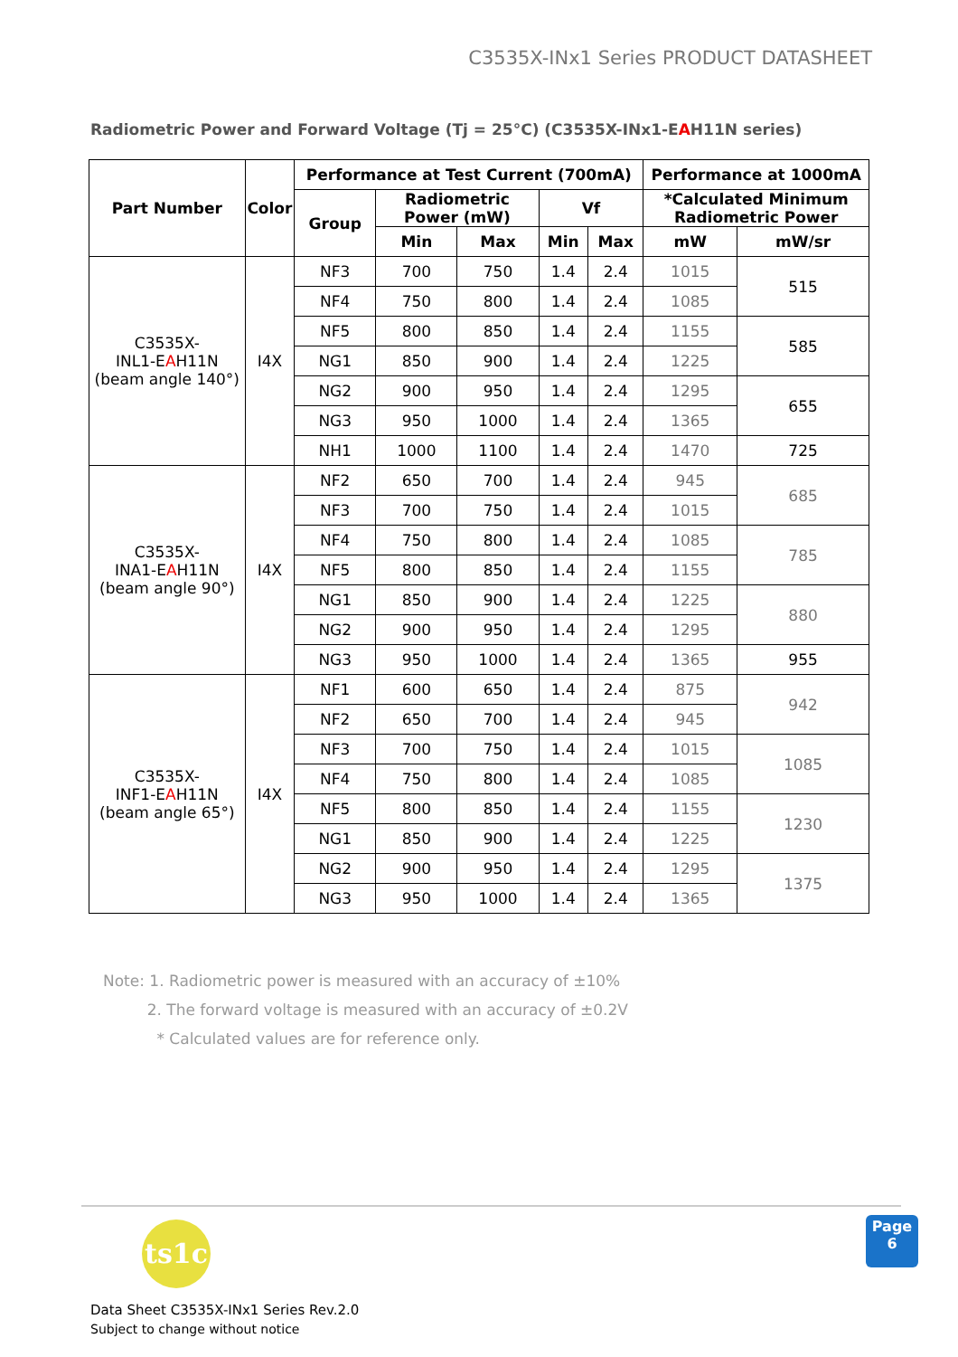C3535X-INx1 Series PRODUCT DATASHEET
Radiometric Power and Forward Voltage (Tj = 25°C) (C3535X-INx1-EAH11N series)
| Part Number | Color | Performance at Test Current (700mA) | | | | | Performance at 1000mA | |
| --- | --- | --- | --- | --- | --- | --- | --- | --- |
| | | Group | Radiometric Power (mW) | | Vf | | *Calculated Minimum Radiometric Power | |
| | | | Min | Max | Min | Max | mW | mW/sr |
| C3535X- INL1-E A H11N (beam angle 140°) | I4X | NF3 | 700 | 750 | 1.4 | 2.4 | 1015 | 515 |
| | | NF4 | 750 | 800 | 1.4 | 2.4 | 1085 | |
| | | NF5 | 800 | 850 | 1.4 | 2.4 | 1155 | 585 |
| | | NG1 | 850 | 900 | 1.4 | 2.4 | 1225 | |
| | | NG2 | 900 | 950 | 1.4 | 2.4 | 1295 | 655 |
| | | NG3 | 950 | 1000 | 1.4 | 2.4 | 1365 | |
| | | NH1 | 1000 | 1100 | 1.4 | 2.4 | 1470 | 725 |
| C3535X- INA1-E A H11N (beam angle 90°) | I4X | NF2 | 650 | 700 | 1.4 | 2.4 | 945 | 685 |
| | | NF3 | 700 | 750 | 1.4 | 2.4 | 1015 | |
| | | NF4 | 750 | 800 | 1.4 | 2.4 | 1085 | 785 |
| | | NF5 | 800 | 850 | 1.4 | 2.4 | 1155 | |
| | | NG1 | 850 | 900 | 1.4 | 2.4 | 1225 | 880 |
| | | NG2 | 900 | 950 | 1.4 | 2.4 | 1295 | |
| | | NG3 | 950 | 1000 | 1.4 | 2.4 | 1365 | 955 |
| C3535X- INF1-E A H11N (beam angle 65°) | I4X | NF1 | 600 | 650 | 1.4 | 2.4 | 875 | 942 |
| | | NF2 | 650 | 700 | 1.4 | 2.4 | 945 | |
| | | NF3 | 700 | 750 | 1.4 | 2.4 | 1015 | 1085 |
| | | NF4 | 750 | 800 | 1.4 | 2.4 | 1085 | |
| | | NF5 | 800 | 850 | 1.4 | 2.4 | 1155 | 1230 |
| | | NG1 | 850 | 900 | 1.4 | 2.4 | 1225 | |
| | | NG2 | 900 | 950 | 1.4 | 2.4 | 1295 | 1375 |
| | | NG3 | 950 | 1000 | 1.4 | 2.4 | 1365 | |
Note: 1. Radiometric power is measured with an accuracy of ±10%
2. The forward voltage is measured with an accuracy of ±0.2V
* Calculated values are for reference only.
ts1c
Page
6
Data Sheet C3535X-INx1 Series Rev.2.0
Subject to change without notice